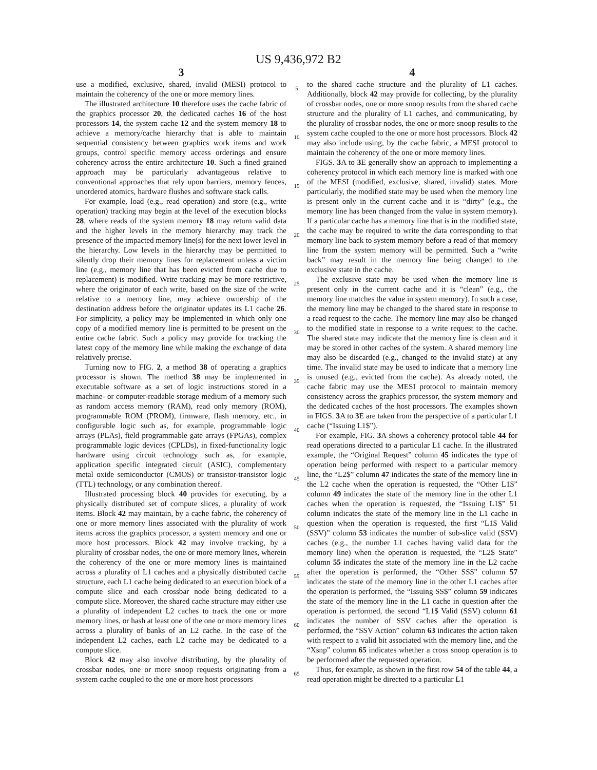US 9,436,972 B2
3
use a modified, exclusive, shared, invalid (MESI) protocol to maintain the coherency of the one or more memory lines.
The illustrated architecture 10 therefore uses the cache fabric of the graphics processor 20, the dedicated caches 16 of the host processors 14, the system cache 12 and the system memory 18 to achieve a memory/cache hierarchy that is able to maintain sequential consistency between graphics work items and work groups, control specific memory access orderings and ensure coherency across the entire architecture 10. Such a fined grained approach may be particularly advantageous relative to conventional approaches that rely upon barriers, memory fences, unordered atomics, hardware flushes and software stack calls.
For example, load (e.g., read operation) and store (e.g., write operation) tracking may begin at the level of the execution blocks 28, where reads of the system memory 18 may return valid data and the higher levels in the memory hierarchy may track the presence of the impacted memory line(s) for the next lower level in the hierarchy. Low levels in the hierarchy may be permitted to silently drop their memory lines for replacement unless a victim line (e.g., memory line that has been evicted from cache due to replacement) is modified. Write tracking may be more restrictive, where the originator of each write, based on the size of the write relative to a memory line, may achieve ownership of the destination address before the originator updates its L1 cache 26. For simplicity, a policy may be implemented in which only one copy of a modified memory line is permitted to be present on the entire cache fabric. Such a policy may provide for tracking the latest copy of the memory line while making the exchange of data relatively precise.
Turning now to FIG. 2, a method 38 of operating a graphics processor is shown. The method 38 may be implemented in executable software as a set of logic instructions stored in a machine- or computer-readable storage medium of a memory such as random access memory (RAM), read only memory (ROM), programmable ROM (PROM), firmware, flash memory, etc., in configurable logic such as, for example, programmable logic arrays (PLAs), field programmable gate arrays (FPGAs), complex programmable logic devices (CPLDs), in fixed-functionality logic hardware using circuit technology such as, for example, application specific integrated circuit (ASIC), complementary metal oxide semiconductor (CMOS) or transistor-transistor logic (TTL) technology, or any combination thereof.
Illustrated processing block 40 provides for executing, by a physically distributed set of compute slices, a plurality of work items. Block 42 may maintain, by a cache fabric, the coherency of one or more memory lines associated with the plurality of work items across the graphics processor, a system memory and one or more host processors. Block 42 may involve tracking, by a plurality of crossbar nodes, the one or more memory lines, wherein the coherency of the one or more memory lines is maintained across a plurality of L1 caches and a physically distributed cache structure, each L1 cache being dedicated to an execution block of a compute slice and each crossbar node being dedicated to a compute slice. Moreover, the shared cache structure may either use a plurality of independent L2 caches to track the one or more memory lines, or hash at least one of the one or more memory lines across a plurality of banks of an L2 cache. In the case of the independent L2 caches, each L2 cache may be dedicated to a compute slice.
Block 42 may also involve distributing, by the plurality of crossbar nodes, one or more snoop requests originating from a system cache coupled to the one or more host processors
5
10
15
20
25
30
35
40
45
50
55
60
65
4
to the shared cache structure and the plurality of L1 caches. Additionally, block 42 may provide for collecting, by the plurality of crossbar nodes, one or more snoop results from the shared cache structure and the plurality of L1 caches, and communicating, by the plurality of crossbar nodes, the one or more snoop results to the system cache coupled to the one or more host processors. Block 42 may also include using, by the cache fabric, a MESI protocol to maintain the coherency of the one or more memory lines.
FIGS. 3 A to 3 E generally show an approach to implementing a coherency protocol in which each memory line is marked with one of the MESI (modified, exclusive, shared, invalid) states. More particularly, the modified state may be used when the memory line is present only in the current cache and it is “dirty” (e.g., the memory line has been changed from the value in system memory). If a particular cache has a memory line that is in the modified state, the cache may be required to write the data corresponding to that memory line back to system memory before a read of that memory line from the system memory will be permitted. Such a “write back” may result in the memory line being changed to the exclusive state in the cache.
The exclusive state may be used when the memory line is present only in the current cache and it is “clean” (e.g., the memory line matches the value in system memory). In such a case, the memory line may be changed to the shared state in response to a read request to the cache. The memory line may also be changed to the modified state in response to a write request to the cache. The shared state may indicate that the memory line is clean and it may be stored in other caches of the system. A shared memory line may also be discarded (e.g., changed to the invalid state) at any time. The invalid state may be used to indicate that a memory line is unused (e.g., evicted from the cache). As already noted, the cache fabric may use the MESI protocol to maintain memory consistency across the graphics processor, the system memory and the dedicated caches of the host processors. The examples shown in FIGS. 3 A to 3 E are taken from the perspective of a particular L1 cache (“Issuing L1$”).
For example, FIG. 3 A shows a coherency protocol table 44 for read operations directed to a particular L1 cache. In the illustrated example, the “Original Request” column 45 indicates the type of operation being performed with respect to a particular memory line, the “L2$” column 47 indicates the state of the memory line in the L2 cache when the operation is requested, the “Other L1$” column 49 indicates the state of the memory line in the other L1 caches when the operation is requested, the “Issuing L1$” 51 column indicates the state of the memory line in the L1 cache in question when the operation is requested, the first “L1$ Valid (SSV)” column 53 indicates the number of sub-slice valid (SSV) caches (e.g., the number L1 caches having valid data for the memory line) when the operation is requested, the “L2$ State” column 55 indicates the state of the memory line in the L2 cache after the operation is performed, the “Other SS$” column 57 indicates the state of the memory line in the other L1 caches after the operation is performed, the “Issuing SS$” column 59 indicates the state of the memory line in the L1 cache in question after the operation is performed, the second “L1$ Valid (SSV) column 61 indicates the number of SSV caches after the operation is performed, the “SSV Action” column 63 indicates the action taken with respect to a valid bit associated with the memory line, and the “Xsnp” column 65 indicates whether a cross snoop operation is to be performed after the requested operation.
Thus, for example, as shown in the first row 54 of the table 44, a read operation might be directed to a particular L1